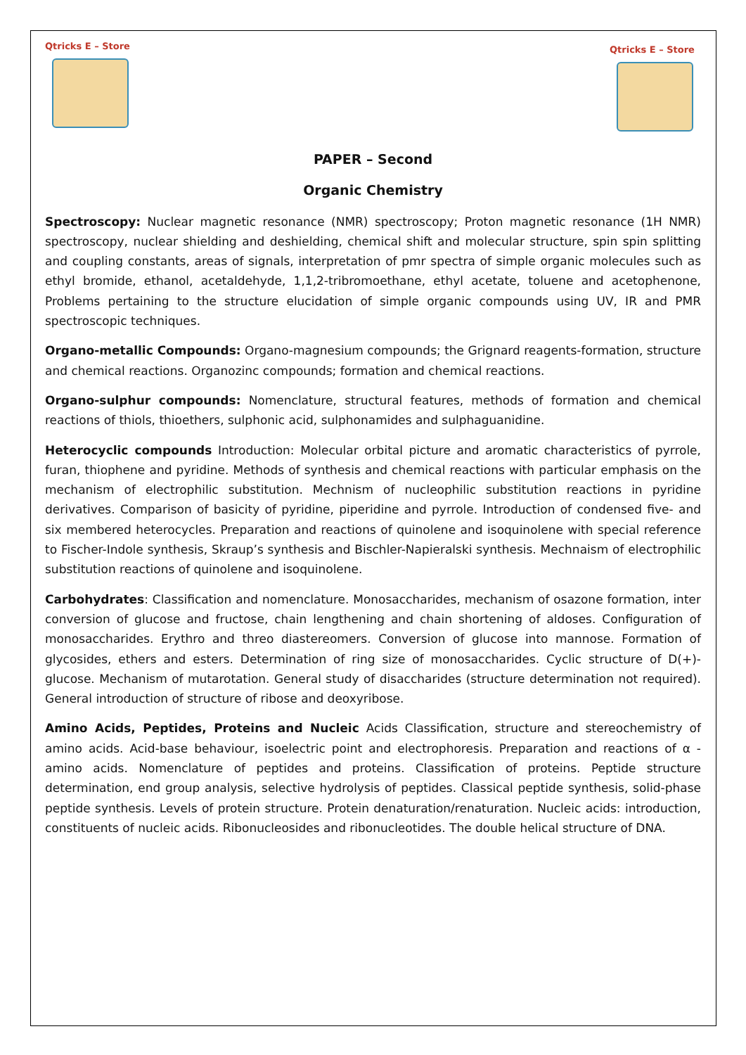Qtricks E – Store
Qtricks E – Store
PAPER – Second
Organic Chemistry
Spectroscopy: Nuclear magnetic resonance (NMR) spectroscopy; Proton magnetic resonance (1H NMR) spectroscopy, nuclear shielding and deshielding, chemical shift and molecular structure, spin spin splitting and coupling constants, areas of signals, interpretation of pmr spectra of simple organic molecules such as ethyl bromide, ethanol, acetaldehyde, 1,1,2-tribromoethane, ethyl acetate, toluene and acetophenone, Problems pertaining to the structure elucidation of simple organic compounds using UV, IR and PMR spectroscopic techniques.
Organo-metallic Compounds: Organo-magnesium compounds; the Grignard reagents-formation, structure and chemical reactions. Organozinc compounds; formation and chemical reactions.
Organo-sulphur compounds: Nomenclature, structural features, methods of formation and chemical reactions of thiols, thioethers, sulphonic acid, sulphonamides and sulphaguanidine.
Heterocyclic compounds Introduction: Molecular orbital picture and aromatic characteristics of pyrrole, furan, thiophene and pyridine. Methods of synthesis and chemical reactions with particular emphasis on the mechanism of electrophilic substitution. Mechnism of nucleophilic substitution reactions in pyridine derivatives. Comparison of basicity of pyridine, piperidine and pyrrole. Introduction of condensed five- and six membered heterocycles. Preparation and reactions of quinolene and isoquinolene with special reference to Fischer-Indole synthesis, Skraup’s synthesis and Bischler-Napieralski synthesis. Mechnaism of electrophilic substitution reactions of quinolene and isoquinolene.
Carbohydrates: Classification and nomenclature. Monosaccharides, mechanism of osazone formation, inter conversion of glucose and fructose, chain lengthening and chain shortening of aldoses. Configuration of monosaccharides. Erythro and threo diastereomers. Conversion of glucose into mannose. Formation of glycosides, ethers and esters. Determination of ring size of monosaccharides. Cyclic structure of D(+)-glucose. Mechanism of mutarotation. General study of disaccharides (structure determination not required). General introduction of structure of ribose and deoxyribose.
Amino Acids, Peptides, Proteins and Nucleic Acids Classification, structure and stereochemistry of amino acids. Acid-base behaviour, isoelectric point and electrophoresis. Preparation and reactions of α -amino acids. Nomenclature of peptides and proteins. Classification of proteins. Peptide structure determination, end group analysis, selective hydrolysis of peptides. Classical peptide synthesis, solid-phase peptide synthesis. Levels of protein structure. Protein denaturation/renaturation. Nucleic acids: introduction, constituents of nucleic acids. Ribonucleosides and ribonucleotides. The double helical structure of DNA.